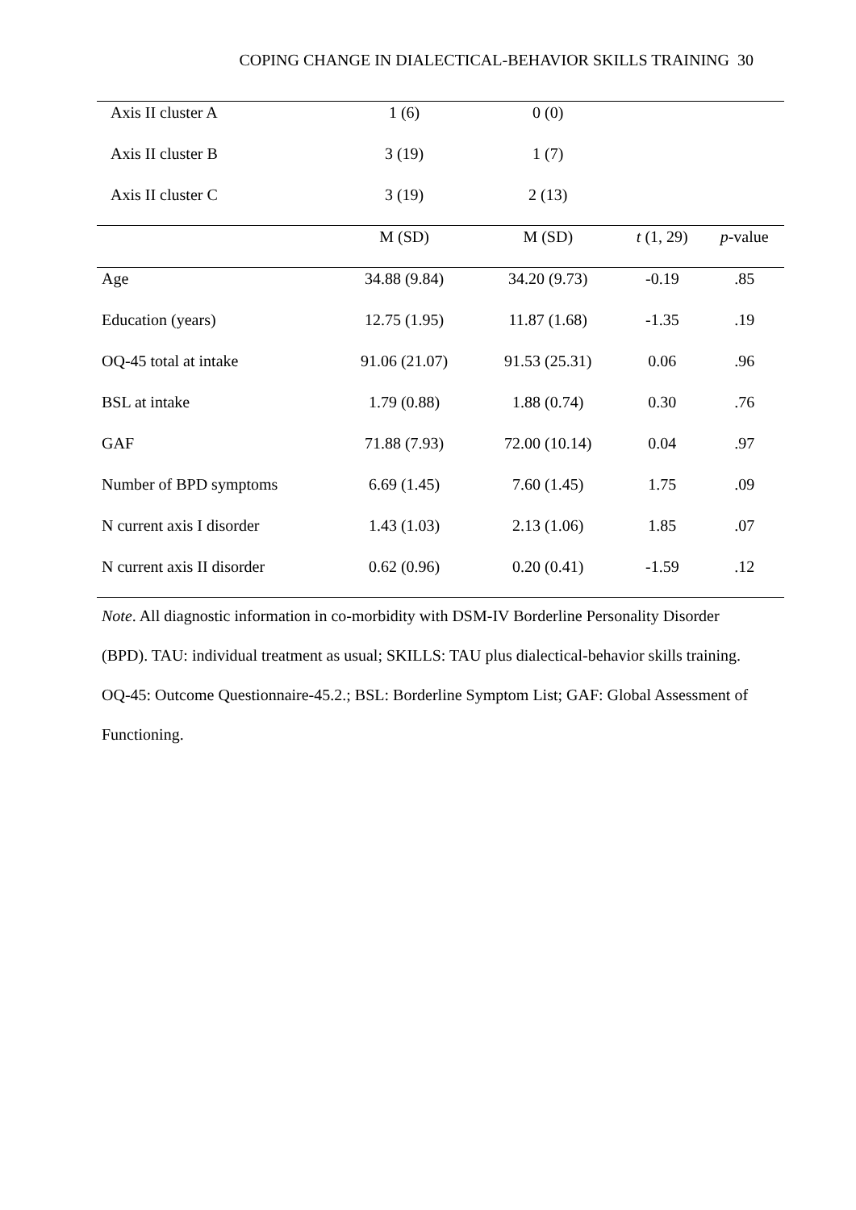COPING CHANGE IN DIALECTICAL-BEHAVIOR SKILLS TRAINING 30
| Axis II cluster A | 1 (6) | 0 (0) | | |
| Axis II cluster B | 3 (19) | 1 (7) | | |
| Axis II cluster C | 3 (19) | 2 (13) | | |
| | M (SD) | M (SD) | t (1, 29) | p -value |
| Age | 34.88 (9.84) | 34.20 (9.73) | -0.19 | .85 |
| Education (years) | 12.75 (1.95) | 11.87 (1.68) | -1.35 | .19 |
| OQ-45 total at intake | 91.06 (21.07) | 91.53 (25.31) | 0.06 | .96 |
| BSL at intake | 1.79 (0.88) | 1.88 (0.74) | 0.30 | .76 |
| GAF | 71.88 (7.93) | 72.00 (10.14) | 0.04 | .97 |
| Number of BPD symptoms | 6.69 (1.45) | 7.60 (1.45) | 1.75 | .09 |
| N current axis I disorder | 1.43 (1.03) | 2.13 (1.06) | 1.85 | .07 |
| N current axis II disorder | 0.62 (0.96) | 0.20 (0.41) | -1.59 | .12 |
Note. All diagnostic information in co-morbidity with DSM-IV Borderline Personality Disorder (BPD). TAU: individual treatment as usual; SKILLS: TAU plus dialectical-behavior skills training. OQ-45: Outcome Questionnaire-45.2.; BSL: Borderline Symptom List; GAF: Global Assessment of Functioning.